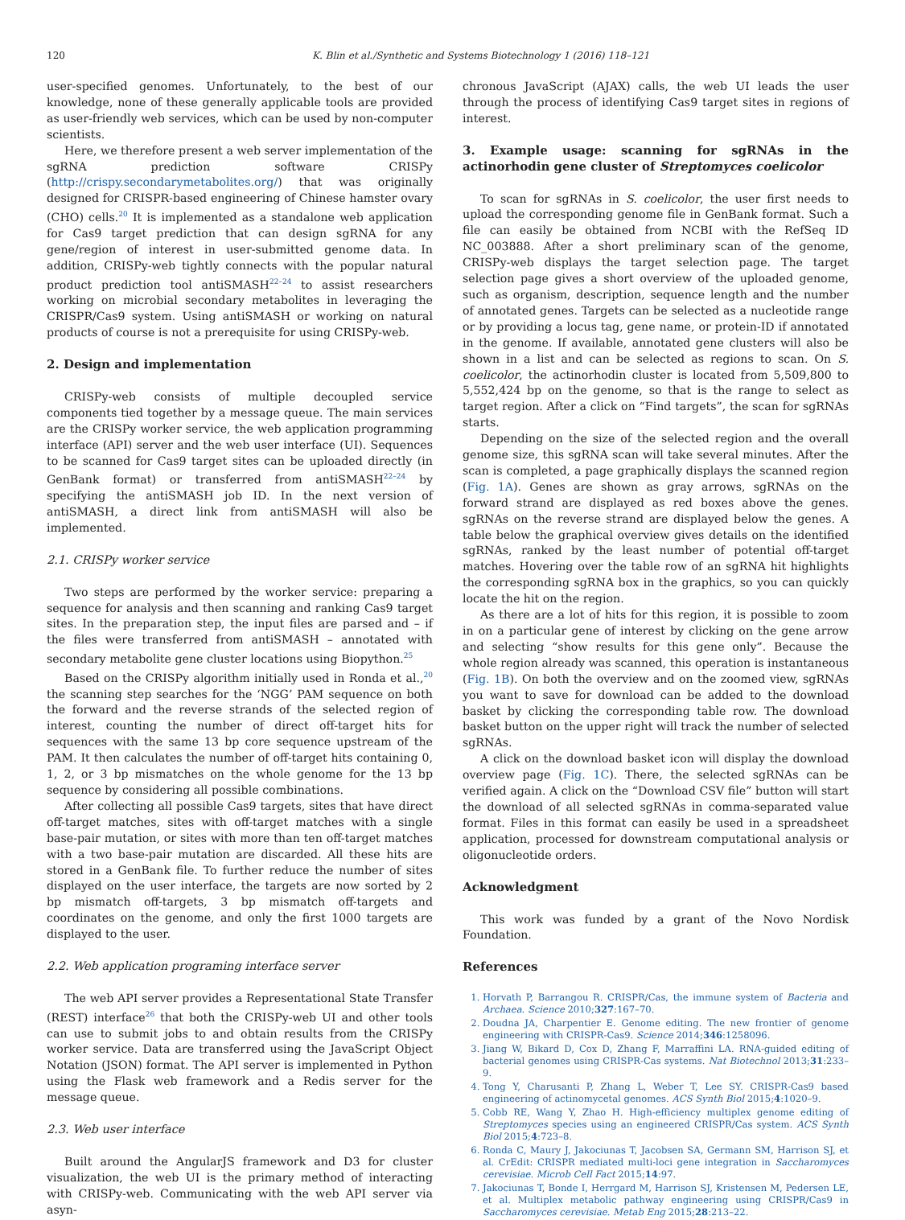120 K. Blin et al./Synthetic and Systems Biotechnology 1 (2016) 118–121
user-specified genomes. Unfortunately, to the best of our knowledge, none of these generally applicable tools are provided as user-friendly web services, which can be used by non-computer scientists.
Here, we therefore present a web server implementation of the sgRNA prediction software CRISPy (http://crispy.secondarymetabolites.org/) that was originally designed for CRISPR-based engineering of Chinese hamster ovary (CHO) cells.<sup>20</sup> It is implemented as a standalone web application for Cas9 target prediction that can design sgRNA for any gene/region of interest in user-submitted genome data. In addition, CRISPy-web tightly connects with the popular natural product prediction tool antiSMASH<sup>22–24</sup> to assist researchers working on microbial secondary metabolites in leveraging the CRISPR/Cas9 system. Using antiSMASH or working on natural products of course is not a prerequisite for using CRISPy-web.
2. Design and implementation
CRISPy-web consists of multiple decoupled service components tied together by a message queue. The main services are the CRISPy worker service, the web application programming interface (API) server and the web user interface (UI). Sequences to be scanned for Cas9 target sites can be uploaded directly (in GenBank format) or transferred from antiSMASH<sup>22–24</sup> by specifying the antiSMASH job ID. In the next version of antiSMASH, a direct link from antiSMASH will also be implemented.
2.1. CRISPy worker service
Two steps are performed by the worker service: preparing a sequence for analysis and then scanning and ranking Cas9 target sites. In the preparation step, the input files are parsed and – if the files were transferred from antiSMASH – annotated with secondary metabolite gene cluster locations using Biopython.<sup>25</sup>
Based on the CRISPy algorithm initially used in Ronda et al.,<sup>20</sup> the scanning step searches for the ‘NGG’ PAM sequence on both the forward and the reverse strands of the selected region of interest, counting the number of direct off-target hits for sequences with the same 13 bp core sequence upstream of the PAM. It then calculates the number of off-target hits containing 0, 1, 2, or 3 bp mismatches on the whole genome for the 13 bp sequence by considering all possible combinations.
After collecting all possible Cas9 targets, sites that have direct off-target matches, sites with off-target matches with a single base-pair mutation, or sites with more than ten off-target matches with a two base-pair mutation are discarded. All these hits are stored in a GenBank file. To further reduce the number of sites displayed on the user interface, the targets are now sorted by 2 bp mismatch off-targets, 3 bp mismatch off-targets and coordinates on the genome, and only the first 1000 targets are displayed to the user.
2.2. Web application programing interface server
The web API server provides a Representational State Transfer (REST) interface<sup>26</sup> that both the CRISPy-web UI and other tools can use to submit jobs to and obtain results from the CRISPy worker service. Data are transferred using the JavaScript Object Notation (JSON) format. The API server is implemented in Python using the Flask web framework and a Redis server for the message queue.
2.3. Web user interface
Built around the AngularJS framework and D3 for cluster visualization, the web UI is the primary method of interacting with CRISPy-web. Communicating with the web API server via asyn-
chronous JavaScript (AJAX) calls, the web UI leads the user through the process of identifying Cas9 target sites in regions of interest.
3. Example usage: scanning for sgRNAs in the actinorhodin gene cluster of Streptomyces coelicolor
To scan for sgRNAs in S. coelicolor, the user first needs to upload the corresponding genome file in GenBank format. Such a file can easily be obtained from NCBI with the RefSeq ID NC_003888. After a short preliminary scan of the genome, CRISPy-web displays the target selection page. The target selection page gives a short overview of the uploaded genome, such as organism, description, sequence length and the number of annotated genes. Targets can be selected as a nucleotide range or by providing a locus tag, gene name, or protein-ID if annotated in the genome. If available, annotated gene clusters will also be shown in a list and can be selected as regions to scan. On S. coelicolor, the actinorhodin cluster is located from 5,509,800 to 5,552,424 bp on the genome, so that is the range to select as target region. After a click on “Find targets”, the scan for sgRNAs starts.
Depending on the size of the selected region and the overall genome size, this sgRNA scan will take several minutes. After the scan is completed, a page graphically displays the scanned region (Fig. 1A). Genes are shown as gray arrows, sgRNAs on the forward strand are displayed as red boxes above the genes. sgRNAs on the reverse strand are displayed below the genes. A table below the graphical overview gives details on the identified sgRNAs, ranked by the least number of potential off-target matches. Hovering over the table row of an sgRNA hit highlights the corresponding sgRNA box in the graphics, so you can quickly locate the hit on the region.
As there are a lot of hits for this region, it is possible to zoom in on a particular gene of interest by clicking on the gene arrow and selecting “show results for this gene only”. Because the whole region already was scanned, this operation is instantaneous (Fig. 1B). On both the overview and on the zoomed view, sgRNAs you want to save for download can be added to the download basket by clicking the corresponding table row. The download basket button on the upper right will track the number of selected sgRNAs.
A click on the download basket icon will display the download overview page (Fig. 1C). There, the selected sgRNAs can be verified again. A click on the “Download CSV file” button will start the download of all selected sgRNAs in comma-separated value format. Files in this format can easily be used in a spreadsheet application, processed for downstream computational analysis or oligonucleotide orders.
Acknowledgment
This work was funded by a grant of the Novo Nordisk Foundation.
References
1. Horvath P, Barrangou R. CRISPR/Cas, the immune system of Bacteria and Archaea. Science 2010;327:167–70.
2. Doudna JA, Charpentier E. Genome editing. The new frontier of genome engineering with CRISPR-Cas9. Science 2014;346:1258096.
3. Jiang W, Bikard D, Cox D, Zhang F, Marraffini LA. RNA-guided editing of bacterial genomes using CRISPR-Cas systems. Nat Biotechnol 2013;31:233–9.
4. Tong Y, Charusanti P, Zhang L, Weber T, Lee SY. CRISPR-Cas9 based engineering of actinomycetal genomes. ACS Synth Biol 2015;4:1020–9.
5. Cobb RE, Wang Y, Zhao H. High-efficiency multiplex genome editing of Streptomyces species using an engineered CRISPR/Cas system. ACS Synth Biol 2015;4:723–8.
6. Ronda C, Maury J, Jakociunas T, Jacobsen SA, Germann SM, Harrison SJ, et al. CrEdit: CRISPR mediated multi-loci gene integration in Saccharomyces cerevisiae. Microb Cell Fact 2015;14:97.
7. Jakociunas T, Bonde I, Herrgard M, Harrison SJ, Kristensen M, Pedersen LE, et al. Multiplex metabolic pathway engineering using CRISPR/Cas9 in Saccharomyces cerevisiae. Metab Eng 2015;28:213–22.